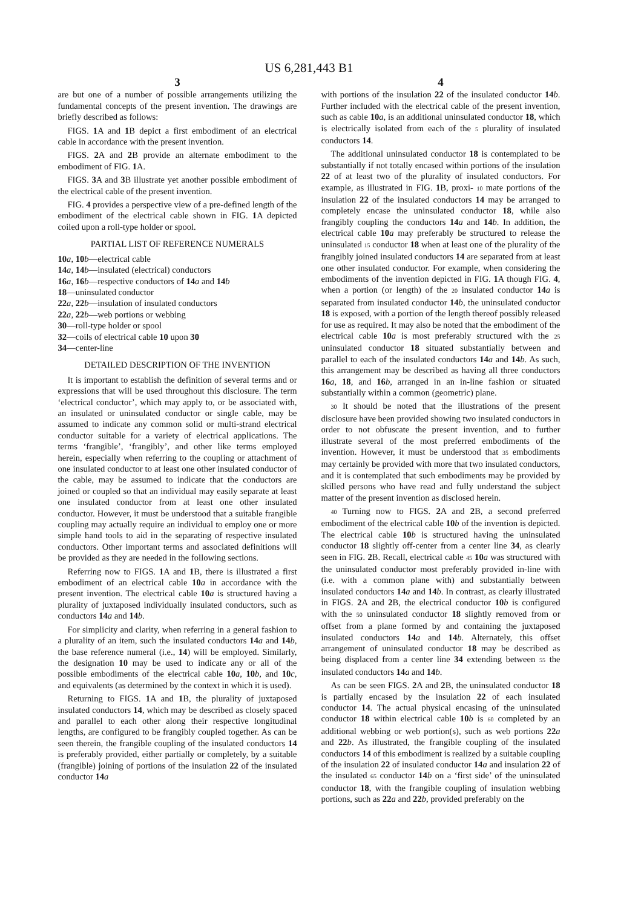US 6,281,443 B1
3
are but one of a number of possible arrangements utilizing the fundamental concepts of the present invention. The drawings are briefly described as follows:
FIGS. 1 A and 1 B depict a first embodiment of an electrical cable in accordance with the present invention.
FIGS. 2 A and 2 B provide an alternate embodiment to the embodiment of FIG. 1 A.
FIGS. 3 A and 3 B illustrate yet another possible embodiment of the electrical cable of the present invention.
FIG. 4 provides a perspective view of a pre-defined length of the embodiment of the electrical cable shown in FIG. 1 A depicted coiled upon a roll-type holder or spool.
PARTIAL LIST OF REFERENCE NUMERALS
10 a, 10 b—electrical cable
14 a, 14 b—insulated (electrical) conductors
16 a, 16 b—respective conductors of 14 a and 14 b
18—uninsulated conductor
22 a, 22 b—insulation of insulated conductors
22 a, 22 b—web portions or webbing
30—roll-type holder or spool
32—coils of electrical cable 10 upon 30
34—center-line
DETAILED DESCRIPTION OF THE INVENTION
It is important to establish the definition of several terms and or expressions that will be used throughout this disclosure. The term ‘electrical conductor’, which may apply to, or be associated with, an insulated or uninsulated conductor or single cable, may be assumed to indicate any common solid or multi-strand electrical conductor suitable for a variety of electrical applications. The terms ‘frangible’, ‘frangibly’, and other like terms employed herein, especially when referring to the coupling or attachment of one insulated conductor to at least one other insulated conductor of the cable, may be assumed to indicate that the conductors are joined or coupled so that an individual may easily separate at least one insulated conductor from at least one other insulated conductor. However, it must be understood that a suitable frangible coupling may actually require an individual to employ one or more simple hand tools to aid in the separating of respective insulated conductors. Other important terms and associated definitions will be provided as they are needed in the following sections.
Referring now to FIGS. 1 A and 1 B, there is illustrated a first embodiment of an electrical cable 10 a in accordance with the present invention. The electrical cable 10 a is structured having a plurality of juxtaposed individually insulated conductors, such as conductors 14 a and 14 b.
For simplicity and clarity, when referring in a general fashion to a plurality of an item, such the insulated conductors 14 a and 14 b, the base reference numeral (i.e., 14) will be employed. Similarly, the designation 10 may be used to indicate any or all of the possible embodiments of the electrical cable 10 a, 10 b, and 10 c, and equivalents (as determined by the context in which it is used).
Returning to FIGS. 1 A and 1 B, the plurality of juxtaposed insulated conductors 14, which may be described as closely spaced and parallel to each other along their respective longitudinal lengths, are configured to be frangibly coupled together. As can be seen therein, the frangible coupling of the insulated conductors 14 is preferably provided, either partially or completely, by a suitable (frangible) joining of portions of the insulation 22 of the insulated conductor 14 a
4
with portions of the insulation 22 of the insulated conductor 14 b. Further included with the electrical cable of the present invention, such as cable 10 a, is an additional uninsulated conductor 18, which is electrically isolated from each of the 5 plurality of insulated conductors 14.
The additional uninsulated conductor 18 is contemplated to be substantially if not totally encased within portions of the insulation 22 of at least two of the plurality of insulated conductors. For example, as illustrated in FIG. 1 B, proxi- 10 mate portions of the insulation 22 of the insulated conductors 14 may be arranged to completely encase the uninsulated conductor 18, while also frangibly coupling the conductors 14 a and 14 b. In addition, the electrical cable 10 a may preferably be structured to release the uninsulated 15 conductor 18 when at least one of the plurality of the frangibly joined insulated conductors 14 are separated from at least one other insulated conductor. For example, when considering the embodiments of the invention depicted in FIG. 1 A though FIG. 4, when a portion (or length) of the 20 insulated conductor 14 a is separated from insulated conductor 14 b, the uninsulated conductor 18 is exposed, with a portion of the length thereof possibly released for use as required. It may also be noted that the embodiment of the electrical cable 10 a is most preferably structured with the 25 uninsulated conductor 18 situated substantially between and parallel to each of the insulated conductors 14 a and 14 b. As such, this arrangement may be described as having all three conductors 16 a, 18, and 16 b, arranged in an in-line fashion or situated substantially within a common (geometric) plane.
30 It should be noted that the illustrations of the present disclosure have been provided showing two insulated conductors in order to not obfuscate the present invention, and to further illustrate several of the most preferred embodiments of the invention. However, it must be understood that 35 embodiments may certainly be provided with more that two insulated conductors, and it is contemplated that such embodiments may be provided by skilled persons who have read and fully understand the subject matter of the present invention as disclosed herein.
40 Turning now to FIGS. 2 A and 2 B, a second preferred embodiment of the electrical cable 10 b of the invention is depicted. The electrical cable 10 b is structured having the uninsulated conductor 18 slightly off-center from a center line 34, as clearly seen in FIG. 2 B. Recall, electrical cable 45 10 a was structured with the uninsulated conductor most preferably provided in-line with (i.e. with a common plane with) and substantially between insulated conductors 14 a and 14 b. In contrast, as clearly illustrated in FIGS. 2 A and 2 B, the electrical conductor 10 b is configured with the 50 uninsulated conductor 18 slightly removed from or offset from a plane formed by and containing the juxtaposed insulated conductors 14 a and 14 b. Alternately, this offset arrangement of uninsulated conductor 18 may be described as being displaced from a center line 34 extending between 55 the insulated conductors 14 a and 14 b.
As can be seen FIGS. 2 A and 2 B, the uninsulated conductor 18 is partially encased by the insulation 22 of each insulated conductor 14. The actual physical encasing of the uninsulated conductor 18 within electrical cable 10 b is 60 completed by an additional webbing or web portion(s), such as web portions 22 a and 22 b. As illustrated, the frangible coupling of the insulated conductors 14 of this embodiment is realized by a suitable coupling of the insulation 22 of insulated conductor 14 a and insulation 22 of the insulated 65 conductor 14 b on a ‘first side’ of the uninsulated conductor 18, with the frangible coupling of insulation webbing portions, such as 22 a and 22 b, provided preferably on the